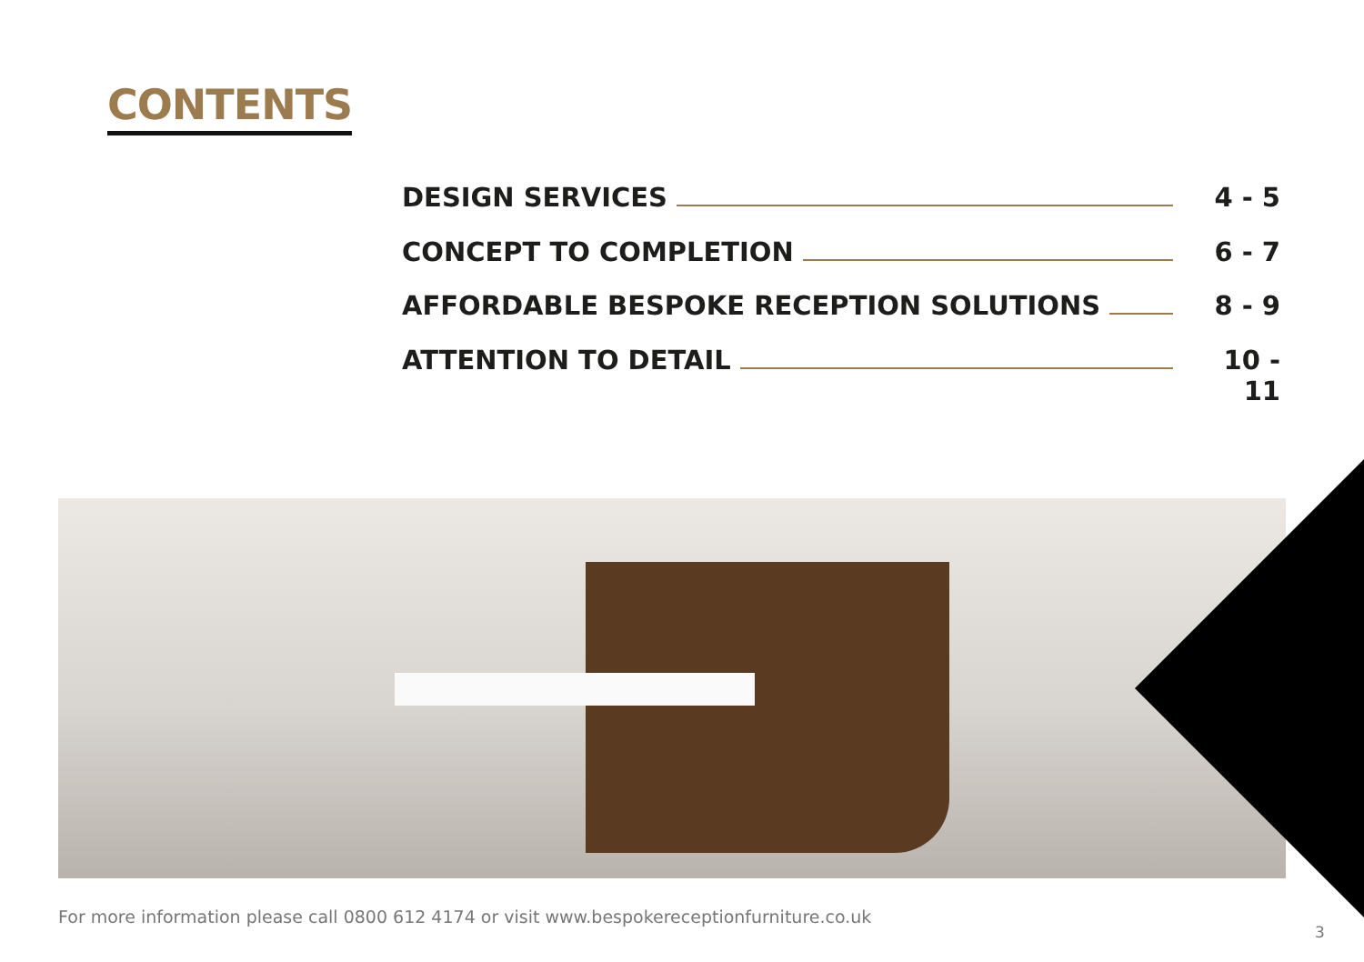CONTENTS
DESIGN SERVICES 4 - 5
CONCEPT TO COMPLETION 6 - 7
AFFORDABLE BESPOKE RECEPTION SOLUTIONS 8 - 9
ATTENTION TO DETAIL 10 - 11
For more information please call 0800 612 4174 or visit www.bespokereceptionfurniture.co.uk
3